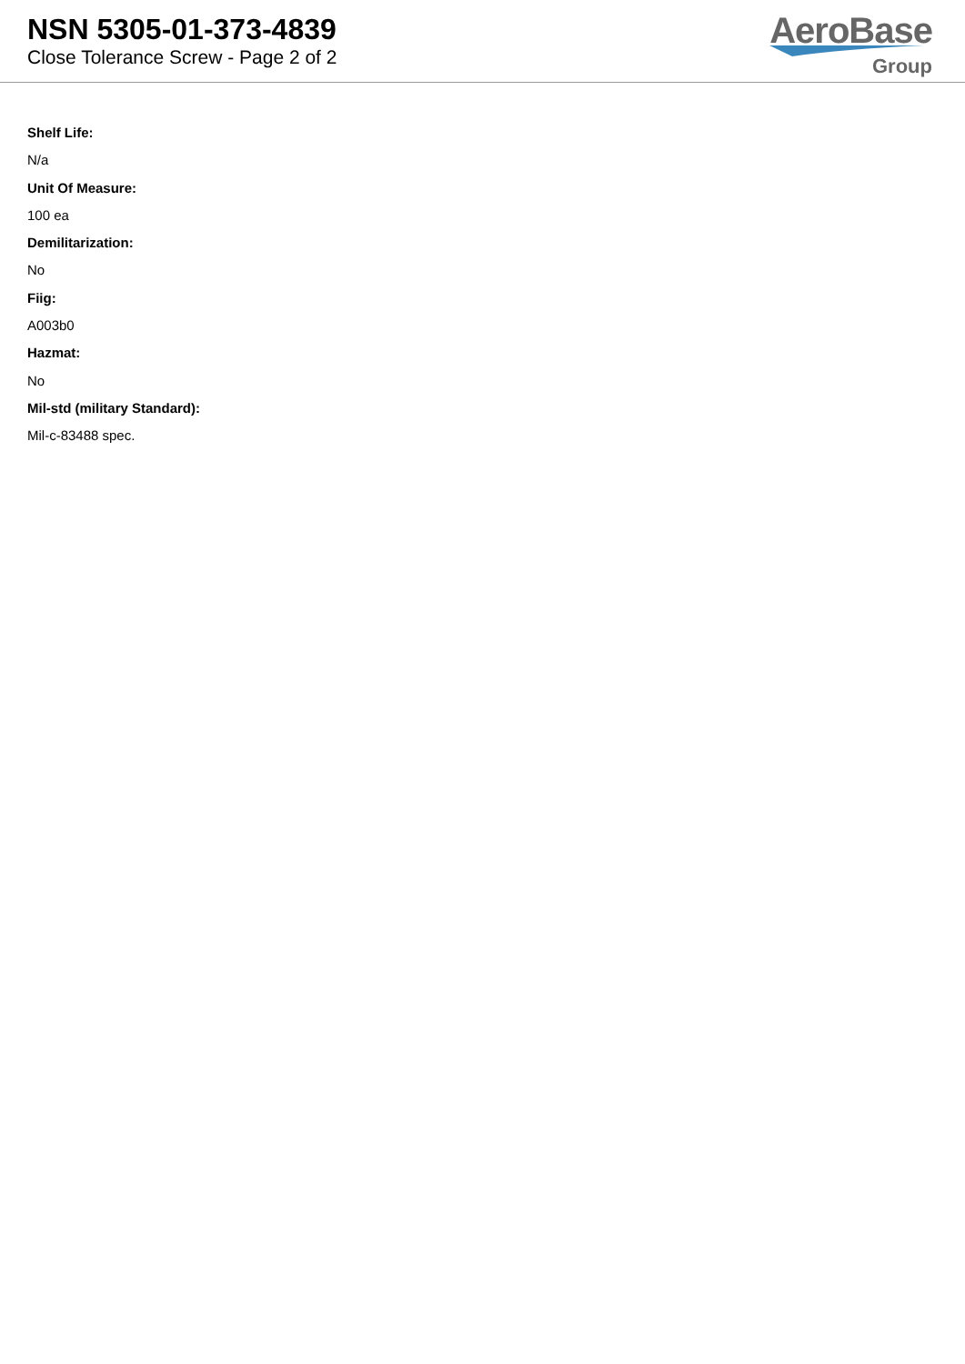NSN 5305-01-373-4839
Close Tolerance Screw - Page 2 of 2
AeroBase
Group
Shelf Life:
N/a
Unit Of Measure:
100 ea
Demilitarization:
No
Fiig:
A003b0
Hazmat:
No
Mil-std (military Standard):
Mil-c-83488 spec.